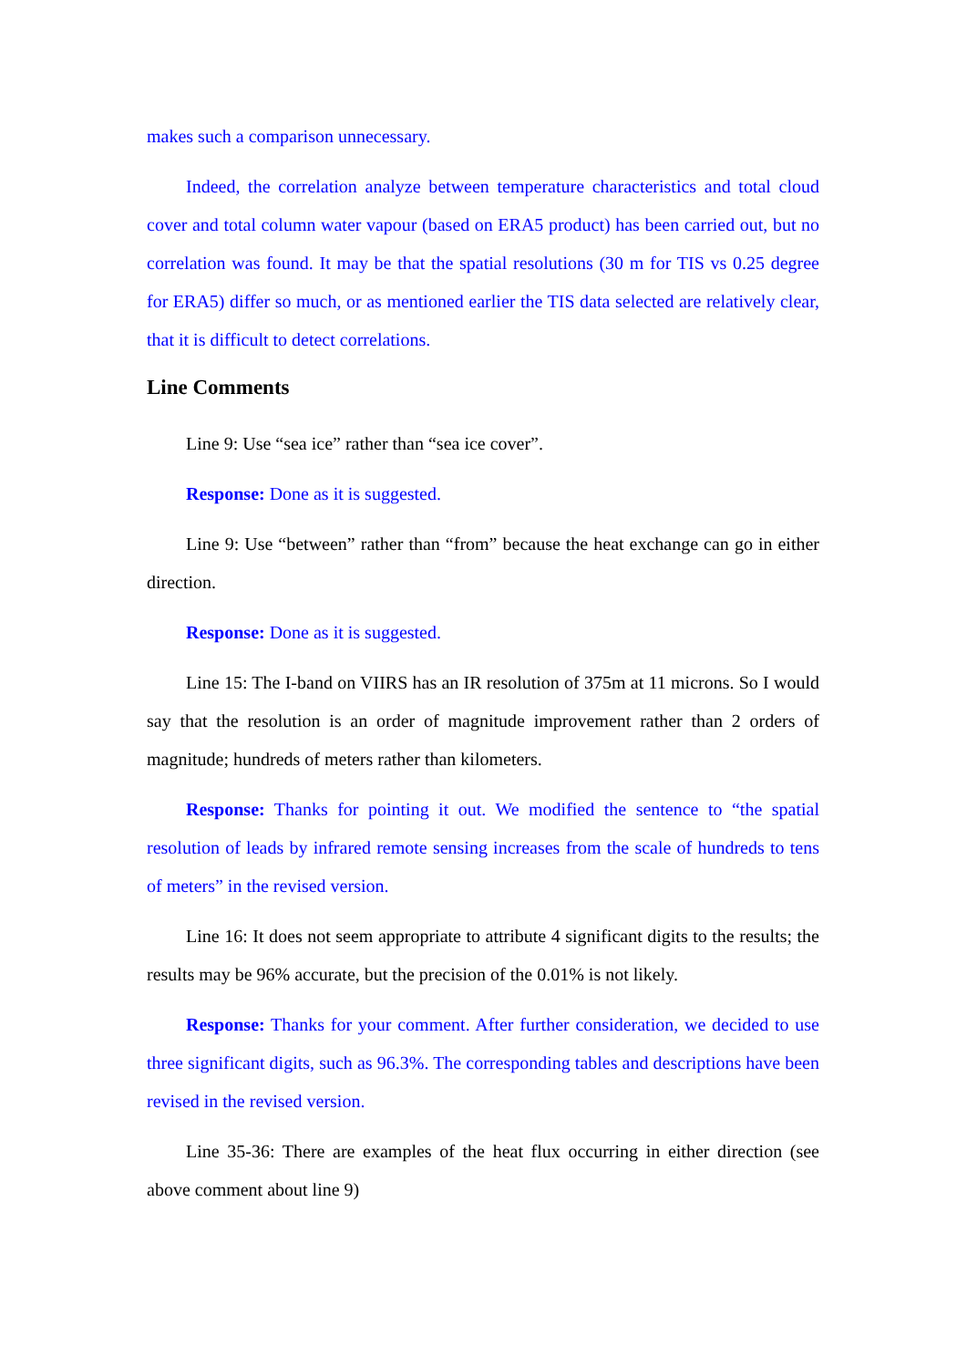makes such a comparison unnecessary.
Indeed, the correlation analyze between temperature characteristics and total cloud cover and total column water vapour (based on ERA5 product) has been carried out, but no correlation was found. It may be that the spatial resolutions (30 m for TIS vs 0.25 degree for ERA5) differ so much, or as mentioned earlier the TIS data selected are relatively clear, that it is difficult to detect correlations.
Line Comments
Line 9: Use “sea ice” rather than “sea ice cover”.
Response: Done as it is suggested.
Line 9: Use “between” rather than “from” because the heat exchange can go in either direction.
Response: Done as it is suggested.
Line 15: The I-band on VIIRS has an IR resolution of 375m at 11 microns. So I would say that the resolution is an order of magnitude improvement rather than 2 orders of magnitude; hundreds of meters rather than kilometers.
Response: Thanks for pointing it out. We modified the sentence to “the spatial resolution of leads by infrared remote sensing increases from the scale of hundreds to tens of meters” in the revised version.
Line 16: It does not seem appropriate to attribute 4 significant digits to the results; the results may be 96% accurate, but the precision of the 0.01% is not likely.
Response: Thanks for your comment. After further consideration, we decided to use three significant digits, such as 96.3%. The corresponding tables and descriptions have been revised in the revised version.
Line 35-36: There are examples of the heat flux occurring in either direction (see above comment about line 9)